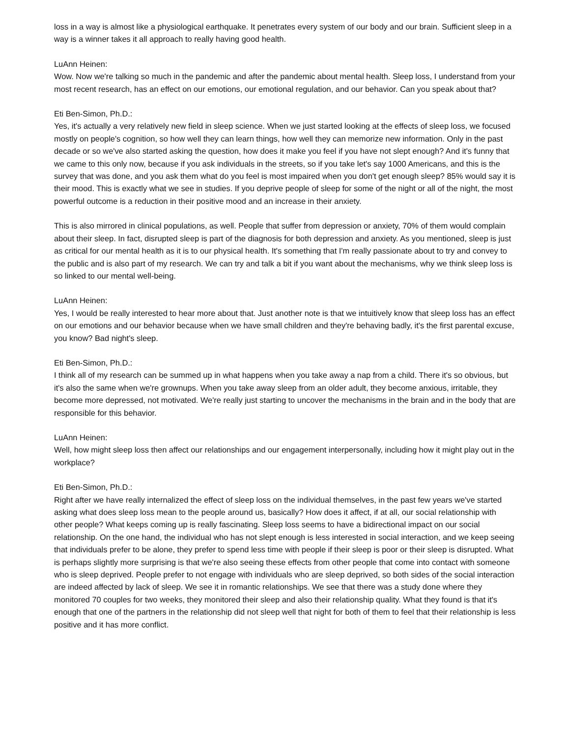loss in a way is almost like a physiological earthquake. It penetrates every system of our body and our brain. Sufficient sleep in a way is a winner takes it all approach to really having good health.
LuAnn Heinen:
Wow. Now we're talking so much in the pandemic and after the pandemic about mental health. Sleep loss, I understand from your most recent research, has an effect on our emotions, our emotional regulation, and our behavior. Can you speak about that?
Eti Ben-Simon, Ph.D.:
Yes, it's actually a very relatively new field in sleep science. When we just started looking at the effects of sleep loss, we focused mostly on people's cognition, so how well they can learn things, how well they can memorize new information. Only in the past decade or so we've also started asking the question, how does it make you feel if you have not slept enough? And it's funny that we came to this only now, because if you ask individuals in the streets, so if you take let's say 1000 Americans, and this is the survey that was done, and you ask them what do you feel is most impaired when you don't get enough sleep? 85% would say it is their mood. This is exactly what we see in studies. If you deprive people of sleep for some of the night or all of the night, the most powerful outcome is a reduction in their positive mood and an increase in their anxiety.
This is also mirrored in clinical populations, as well. People that suffer from depression or anxiety, 70% of them would complain about their sleep. In fact, disrupted sleep is part of the diagnosis for both depression and anxiety. As you mentioned, sleep is just as critical for our mental health as it is to our physical health. It's something that I'm really passionate about to try and convey to the public and is also part of my research. We can try and talk a bit if you want about the mechanisms, why we think sleep loss is so linked to our mental well-being.
LuAnn Heinen:
Yes, I would be really interested to hear more about that. Just another note is that we intuitively know that sleep loss has an effect on our emotions and our behavior because when we have small children and they're behaving badly, it's the first parental excuse, you know? Bad night's sleep.
Eti Ben-Simon, Ph.D.:
I think all of my research can be summed up in what happens when you take away a nap from a child. There it's so obvious, but it's also the same when we're grownups. When you take away sleep from an older adult, they become anxious, irritable, they become more depressed, not motivated. We're really just starting to uncover the mechanisms in the brain and in the body that are responsible for this behavior.
LuAnn Heinen:
Well, how might sleep loss then affect our relationships and our engagement interpersonally, including how it might play out in the workplace?
Eti Ben-Simon, Ph.D.:
Right after we have really internalized the effect of sleep loss on the individual themselves, in the past few years we've started asking what does sleep loss mean to the people around us, basically? How does it affect, if at all, our social relationship with other people? What keeps coming up is really fascinating. Sleep loss seems to have a bidirectional impact on our social relationship. On the one hand, the individual who has not slept enough is less interested in social interaction, and we keep seeing that individuals prefer to be alone, they prefer to spend less time with people if their sleep is poor or their sleep is disrupted. What is perhaps slightly more surprising is that we're also seeing these effects from other people that come into contact with someone who is sleep deprived. People prefer to not engage with individuals who are sleep deprived, so both sides of the social interaction are indeed affected by lack of sleep. We see it in romantic relationships. We see that there was a study done where they monitored 70 couples for two weeks, they monitored their sleep and also their relationship quality. What they found is that it's enough that one of the partners in the relationship did not sleep well that night for both of them to feel that their relationship is less positive and it has more conflict.